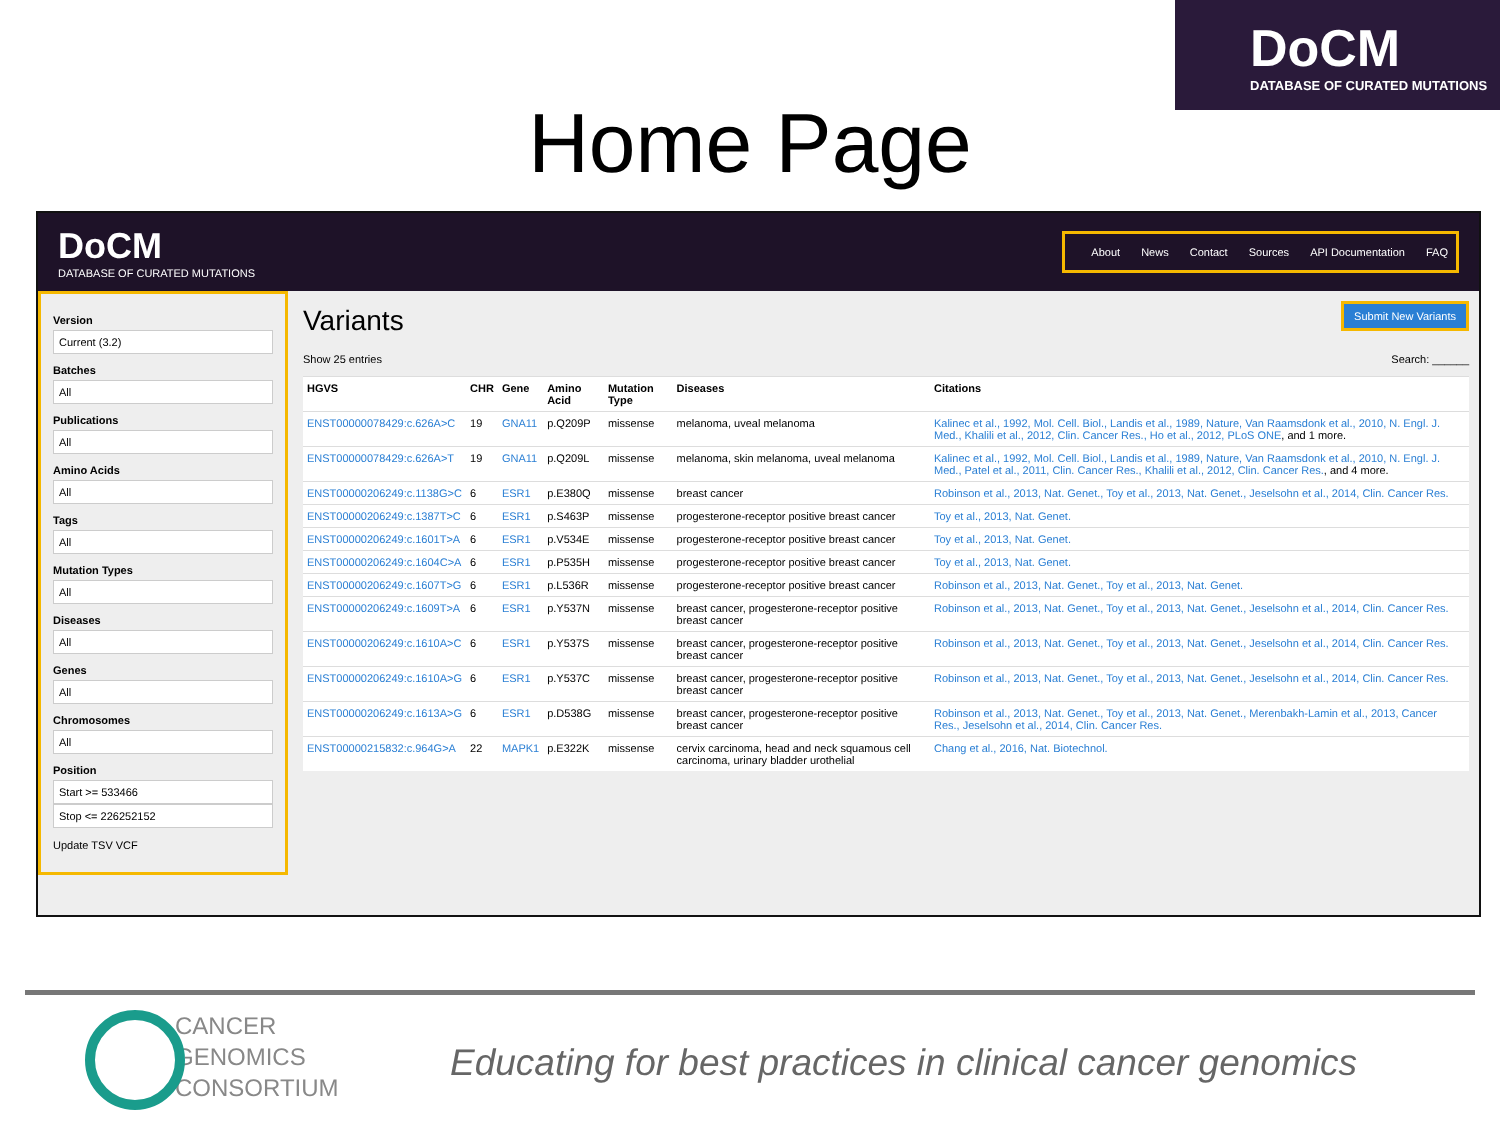DoCM
DATABASE OF CURATED MUTATIONS
Home Page
DoCM
DATABASE OF CURATED MUTATIONS
About News Contact Sources API Documentation FAQ
Version
Current (3.2)
Batches
All
Publications
All
Amino Acids
All
Tags
All
Mutation Types
All
Diseases
All
Genes
All
Chromosomes
All
Position
Start >= 533466
Stop <= 226252152
Update TSV VCF
Submit New Variants
Variants
Show 25 entries Search: ______
| HGVS | CHR | Gene | Amino Acid | Mutation Type | Diseases | Citations |
| --- | --- | --- | --- | --- | --- | --- |
| ENST00000078429:c.626A>C | 19 | GNA11 | p.Q209P | missense | melanoma, uveal melanoma | Kalinec et al., 1992, Mol. Cell. Biol., Landis et al., 1989, Nature, Van Raamsdonk et al., 2010, N. Engl. J. Med., Khalili et al., 2012, Clin. Cancer Res., Ho et al., 2012, PLoS ONE , and 1 more. |
| ENST00000078429:c.626A>T | 19 | GNA11 | p.Q209L | missense | melanoma, skin melanoma, uveal melanoma | Kalinec et al., 1992, Mol. Cell. Biol., Landis et al., 1989, Nature, Van Raamsdonk et al., 2010, N. Engl. J. Med., Patel et al., 2011, Clin. Cancer Res., Khalili et al., 2012, Clin. Cancer Res. , and 4 more. |
| ENST00000206249:c.1138G>C | 6 | ESR1 | p.E380Q | missense | breast cancer | Robinson et al., 2013, Nat. Genet., Toy et al., 2013, Nat. Genet., Jeselsohn et al., 2014, Clin. Cancer Res. |
| ENST00000206249:c.1387T>C | 6 | ESR1 | p.S463P | missense | progesterone-receptor positive breast cancer | Toy et al., 2013, Nat. Genet. |
| ENST00000206249:c.1601T>A | 6 | ESR1 | p.V534E | missense | progesterone-receptor positive breast cancer | Toy et al., 2013, Nat. Genet. |
| ENST00000206249:c.1604C>A | 6 | ESR1 | p.P535H | missense | progesterone-receptor positive breast cancer | Toy et al., 2013, Nat. Genet. |
| ENST00000206249:c.1607T>G | 6 | ESR1 | p.L536R | missense | progesterone-receptor positive breast cancer | Robinson et al., 2013, Nat. Genet., Toy et al., 2013, Nat. Genet. |
| ENST00000206249:c.1609T>A | 6 | ESR1 | p.Y537N | missense | breast cancer, progesterone-receptor positive breast cancer | Robinson et al., 2013, Nat. Genet., Toy et al., 2013, Nat. Genet., Jeselsohn et al., 2014, Clin. Cancer Res. |
| ENST00000206249:c.1610A>C | 6 | ESR1 | p.Y537S | missense | breast cancer, progesterone-receptor positive breast cancer | Robinson et al., 2013, Nat. Genet., Toy et al., 2013, Nat. Genet., Jeselsohn et al., 2014, Clin. Cancer Res. |
| ENST00000206249:c.1610A>G | 6 | ESR1 | p.Y537C | missense | breast cancer, progesterone-receptor positive breast cancer | Robinson et al., 2013, Nat. Genet., Toy et al., 2013, Nat. Genet., Jeselsohn et al., 2014, Clin. Cancer Res. |
| ENST00000206249:c.1613A>G | 6 | ESR1 | p.D538G | missense | breast cancer, progesterone-receptor positive breast cancer | Robinson et al., 2013, Nat. Genet., Toy et al., 2013, Nat. Genet., Merenbakh-Lamin et al., 2013, Cancer Res., Jeselsohn et al., 2014, Clin. Cancer Res. |
| ENST00000215832:c.964G>A | 22 | MAPK1 | p.E322K | missense | cervix carcinoma, head and neck squamous cell carcinoma, urinary bladder urothelial | Chang et al., 2016, Nat. Biotechnol. |
CANCER
GENOMICS
CONSORTIUM
Educating for best practices in clinical cancer genomics